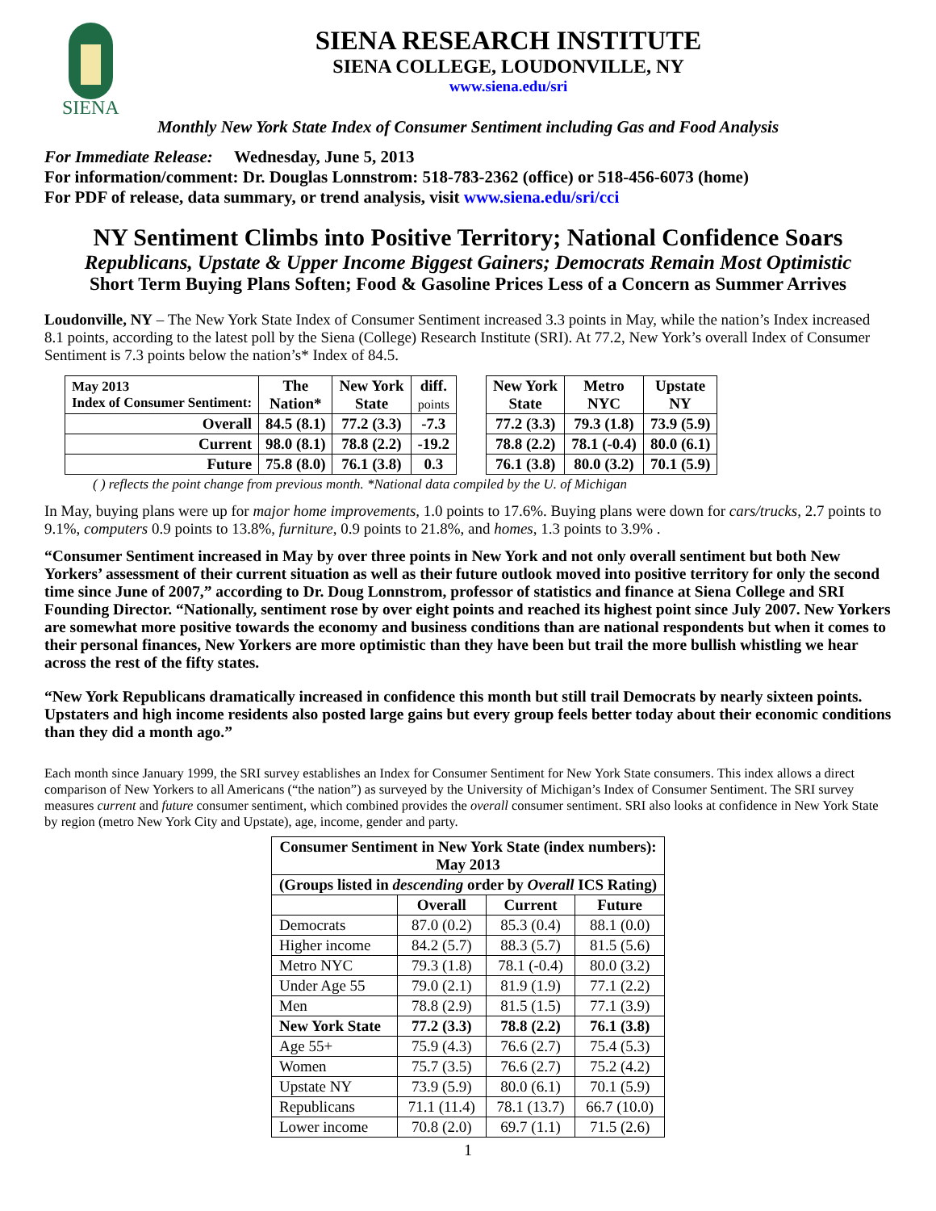SIENA
SIENA RESEARCH INSTITUTE
SIENA COLLEGE, LOUDONVILLE, NY
www.siena.edu/sri
Monthly New York State Index of Consumer Sentiment including Gas and Food Analysis
For Immediate Release: Wednesday, June 5, 2013
For information/comment: Dr. Douglas Lonnstrom: 518-783-2362 (office) or 518-456-6073 (home)
For PDF of release, data summary, or trend analysis, visit www.siena.edu/sri/cci
NY Sentiment Climbs into Positive Territory; National Confidence Soars
Republicans, Upstate & Upper Income Biggest Gainers; Democrats Remain Most Optimistic
Short Term Buying Plans Soften; Food & Gasoline Prices Less of a Concern as Summer Arrives
Loudonville, NY – The New York State Index of Consumer Sentiment increased 3.3 points in May, while the nation’s Index increased 8.1 points, according to the latest poll by the Siena (College) Research Institute (SRI). At 77.2, New York’s overall Index of Consumer Sentiment is 7.3 points below the nation’s* Index of 84.5.
| May 2013 Index of Consumer Sentiment: | The Nation* | New York State | diff. points | | New York State | Metro NYC | Upstate NY |
| --- | --- | --- | --- | --- | --- | --- | --- |
| Overall | 84.5 (8.1) | 77.2 (3.3) | -7.3 | | 77.2 (3.3) | 79.3 (1.8) | 73.9 (5.9) |
| Current | 98.0 (8.1) | 78.8 (2.2) | -19.2 | | 78.8 (2.2) | 78.1 (-0.4) | 80.0 (6.1) |
| Future | 75.8 (8.0) | 76.1 (3.8) | 0.3 | | 76.1 (3.8) | 80.0 (3.2) | 70.1 (5.9) |
( ) reflects the point change from previous month. *National data compiled by the U. of Michigan
In May, buying plans were up for major home improvements, 1.0 points to 17.6%. Buying plans were down for cars/trucks, 2.7 points to 9.1%, computers 0.9 points to 13.8%, furniture, 0.9 points to 21.8%, and homes, 1.3 points to 3.9% .
“Consumer Sentiment increased in May by over three points in New York and not only overall sentiment but both New Yorkers’ assessment of their current situation as well as their future outlook moved into positive territory for only the second time since June of 2007,” according to Dr. Doug Lonnstrom, professor of statistics and finance at Siena College and SRI Founding Director. “Nationally, sentiment rose by over eight points and reached its highest point since July 2007. New Yorkers are somewhat more positive towards the economy and business conditions than are national respondents but when it comes to their personal finances, New Yorkers are more optimistic than they have been but trail the more bullish whistling we hear across the rest of the fifty states.
“New York Republicans dramatically increased in confidence this month but still trail Democrats by nearly sixteen points. Upstaters and high income residents also posted large gains but every group feels better today about their economic conditions than they did a month ago.”
Each month since January 1999, the SRI survey establishes an Index for Consumer Sentiment for New York State consumers. This index allows a direct comparison of New Yorkers to all Americans (“the nation”) as surveyed by the University of Michigan’s Index of Consumer Sentiment. The SRI survey measures current and future consumer sentiment, which combined provides the overall consumer sentiment. SRI also looks at confidence in New York State by region (metro New York City and Upstate), age, income, gender and party.
| Consumer Sentiment in New York State (index numbers): May 2013 | | | |
| --- | --- | --- | --- |
| (Groups listed in descending order by Overall ICS Rating) | | | |
| | Overall | Current | Future |
| Democrats | 87.0 (0.2) | 85.3 (0.4) | 88.1 (0.0) |
| Higher income | 84.2 (5.7) | 88.3 (5.7) | 81.5 (5.6) |
| Metro NYC | 79.3 (1.8) | 78.1 (-0.4) | 80.0 (3.2) |
| Under Age 55 | 79.0 (2.1) | 81.9 (1.9) | 77.1 (2.2) |
| Men | 78.8 (2.9) | 81.5 (1.5) | 77.1 (3.9) |
| New York State | 77.2 (3.3) | 78.8 (2.2) | 76.1 (3.8) |
| Age 55+ | 75.9 (4.3) | 76.6 (2.7) | 75.4 (5.3) |
| Women | 75.7 (3.5) | 76.6 (2.7) | 75.2 (4.2) |
| Upstate NY | 73.9 (5.9) | 80.0 (6.1) | 70.1 (5.9) |
| Republicans | 71.1 (11.4) | 78.1 (13.7) | 66.7 (10.0) |
| Lower income | 70.8 (2.0) | 69.7 (1.1) | 71.5 (2.6) |
1